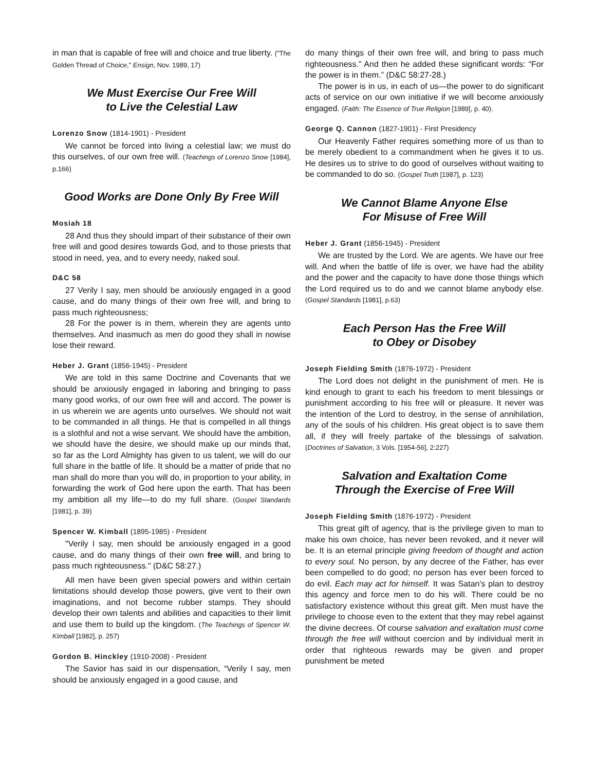in man that is capable of free will and choice and true liberty. ("The Golden Thread of Choice," Ensign, Nov. 1989, 17)
We Must Exercise Our Free Will
to Live the Celestial Law
Lorenzo Snow (1814-1901) - President
We cannot be forced into living a celestial law; we must do this ourselves, of our own free will. (Teachings of Lorenzo Snow [1984], p.166)
Good Works are Done Only By Free Will
Mosiah 18
28 And thus they should impart of their substance of their own free will and good desires towards God, and to those priests that stood in need, yea, and to every needy, naked soul.
D&C 58
27 Verily I say, men should be anxiously engaged in a good cause, and do many things of their own free will, and bring to pass much righteousness;
28 For the power is in them, wherein they are agents unto themselves. And inasmuch as men do good they shall in nowise lose their reward.
Heber J. Grant (1856-1945) - President
We are told in this same Doctrine and Covenants that we should be anxiously engaged in laboring and bringing to pass many good works, of our own free will and accord. The power is in us wherein we are agents unto ourselves. We should not wait to be commanded in all things. He that is compelled in all things is a slothful and not a wise servant. We should have the ambition, we should have the desire, we should make up our minds that, so far as the Lord Almighty has given to us talent, we will do our full share in the battle of life. It should be a matter of pride that no man shall do more than you will do, in proportion to your ability, in forwarding the work of God here upon the earth. That has been my ambition all my life—to do my full share. (Gospel Standards [1981], p. 39)
Spencer W. Kimball (1895-1985) - President
"Verily I say, men should be anxiously engaged in a good cause, and do many things of their own free will, and bring to pass much righteousness." (D&C 58:27.)
All men have been given special powers and within certain limitations should develop those powers, give vent to their own imaginations, and not become rubber stamps. They should develop their own talents and abilities and capacities to their limit and use them to build up the kingdom. (The Teachings of Spencer W. Kimball [1982], p. 257)
Gordon B. Hinckley (1910-2008) - President
The Savior has said in our dispensation, “Verily I say, men should be anxiously engaged in a good cause, and
do many things of their own free will, and bring to pass much righteousness.” And then he added these significant words: “For the power is in them.” (D&C 58:27-28.)
The power is in us, in each of us—the power to do significant acts of service on our own initiative if we will become anxiously engaged. (Faith: The Essence of True Religion [1989], p. 40).
George Q. Cannon (1827-1901) - First Presidency
Our Heavenly Father requires something more of us than to be merely obedient to a commandment when he gives it to us. He desires us to strive to do good of ourselves without waiting to be commanded to do so. (Gospel Truth [1987], p. 123)
We Cannot Blame Anyone Else
For Misuse of Free Will
Heber J. Grant (1856-1945) - President
We are trusted by the Lord. We are agents. We have our free will. And when the battle of life is over, we have had the ability and the power and the capacity to have done those things which the Lord required us to do and we cannot blame anybody else. (Gospel Standards [1981], p.63)
Each Person Has the Free Will
to Obey or Disobey
Joseph Fielding Smith (1876-1972) - President
The Lord does not delight in the punishment of men. He is kind enough to grant to each his freedom to merit blessings or punishment according to his free will or pleasure. It never was the intention of the Lord to destroy, in the sense of annihilation, any of the souls of his children. His great object is to save them all, if they will freely partake of the blessings of salvation. (Doctrines of Salvation, 3 Vols. [1954-56], 2:227)
Salvation and Exaltation Come
Through the Exercise of Free Will
Joseph Fielding Smith (1876-1972) - President
This great gift of agency, that is the privilege given to man to make his own choice, has never been revoked, and it never will be. It is an eternal principle giving freedom of thought and action to every soul. No person, by any decree of the Father, has ever been compelled to do good; no person has ever been forced to do evil. Each may act for himself. It was Satan's plan to destroy this agency and force men to do his will. There could be no satisfactory existence without this great gift. Men must have the privilege to choose even to the extent that they may rebel against the divine decrees. Of course salvation and exaltation must come through the free will without coercion and by individual merit in order that righteous rewards may be given and proper punishment be meted